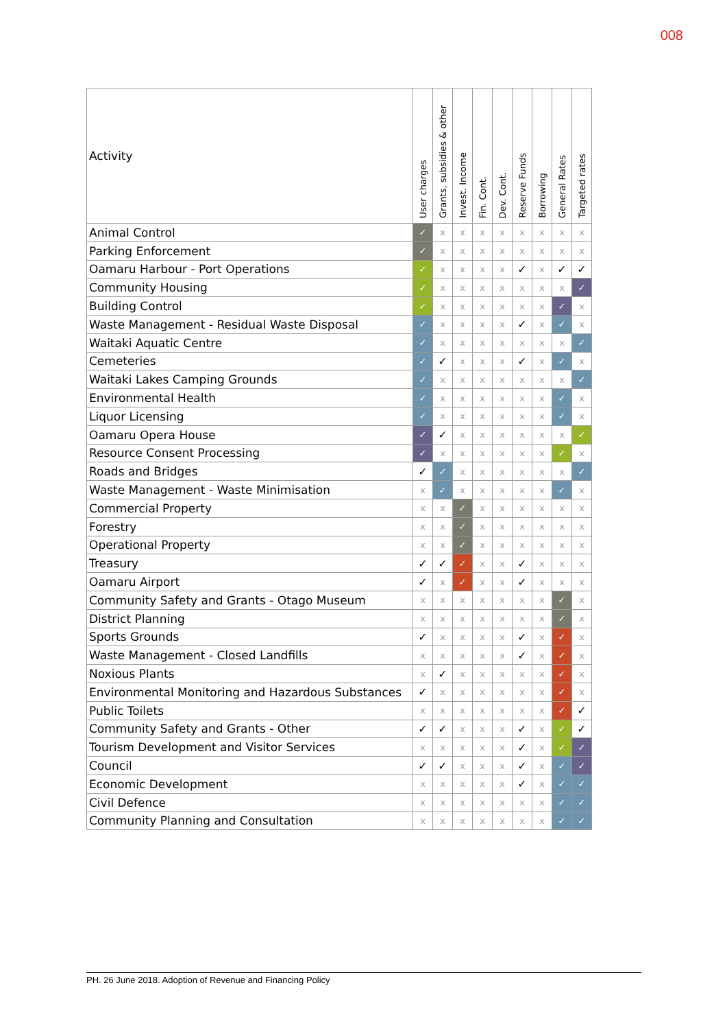008
| Activity | User charges | Grants, subsidies & other | Invest. Income | Fin. Cont. | Dev. Cont. | Reserve Funds | Borrowing | General Rates | Targeted rates |
| --- | --- | --- | --- | --- | --- | --- | --- | --- | --- |
| Animal Control | ✓ | x | x | x | x | x | x | x | x |
| Parking Enforcement | ✓ | x | x | x | x | x | x | x | x |
| Oamaru Harbour - Port Operations | ✓ | x | x | x | x | ✓ | x | ✓ | ✓ |
| Community Housing | ✓ | x | x | x | x | x | x | x | ✓ |
| Building Control | ✓ | x | x | x | x | x | x | ✓ | x |
| Waste Management - Residual Waste Disposal | ✓ | x | x | x | x | ✓ | x | ✓ | x |
| Waitaki Aquatic Centre | ✓ | x | x | x | x | x | x | x | ✓ |
| Cemeteries | ✓ | ✓ | x | x | x | ✓ | x | ✓ | x |
| Waitaki Lakes Camping Grounds | ✓ | x | x | x | x | x | x | x | ✓ |
| Environmental Health | ✓ | x | x | x | x | x | x | ✓ | x |
| Liquor Licensing | ✓ | x | x | x | x | x | x | ✓ | x |
| Oamaru Opera House | ✓ | ✓ | x | x | x | x | x | x | ✓ |
| Resource Consent Processing | ✓ | x | x | x | x | x | x | ✓ | x |
| Roads and Bridges | ✓ | ✓ | x | x | x | x | x | x | ✓ |
| Waste Management - Waste Minimisation | x | ✓ | x | x | x | x | x | ✓ | x |
| Commercial Property | x | x | ✓ | x | x | x | x | x | x |
| Forestry | x | x | ✓ | x | x | x | x | x | x |
| Operational Property | x | x | ✓ | x | x | x | x | x | x |
| Treasury | ✓ | ✓ | ✓ | x | x | ✓ | x | x | x |
| Oamaru Airport | ✓ | x | ✓ | x | x | ✓ | x | x | x |
| Community Safety and Grants - Otago Museum | x | x | x | x | x | x | x | ✓ | x |
| District Planning | x | x | x | x | x | x | x | ✓ | x |
| Sports Grounds | ✓ | x | x | x | x | ✓ | x | ✓ | x |
| Waste Management - Closed Landfills | x | x | x | x | x | ✓ | x | ✓ | x |
| Noxious Plants | x | ✓ | x | x | x | x | x | ✓ | x |
| Environmental Monitoring and Hazardous Substances | ✓ | x | x | x | x | x | x | ✓ | x |
| Public Toilets | x | x | x | x | x | x | x | ✓ | ✓ |
| Community Safety and Grants - Other | ✓ | ✓ | x | x | x | ✓ | x | ✓ | ✓ |
| Tourism Development and Visitor Services | x | x | x | x | x | ✓ | x | ✓ | ✓ |
| Council | ✓ | ✓ | x | x | x | ✓ | x | ✓ | ✓ |
| Economic Development | x | x | x | x | x | ✓ | x | ✓ | ✓ |
| Civil Defence | x | x | x | x | x | x | x | ✓ | ✓ |
| Community Planning and Consultation | x | x | x | x | x | x | x | ✓ | ✓ |
PH. 26 June 2018. Adoption of Revenue and Financing Policy